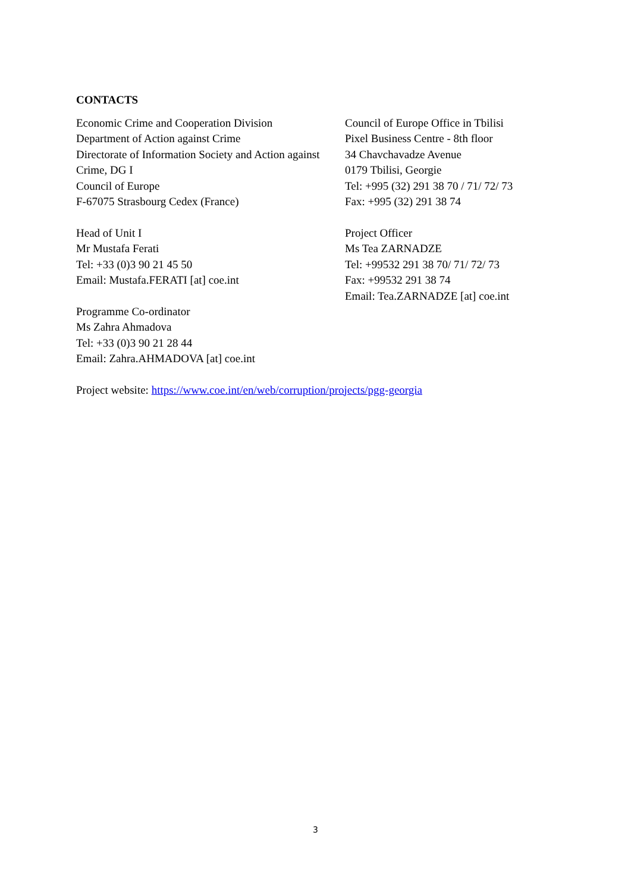CONTACTS
Economic Crime and Cooperation Division
Department of Action against Crime
Directorate of Information Society and Action against Crime, DG I
Council of Europe
F-67075 Strasbourg Cedex (France)
Head of Unit I
Mr Mustafa Ferati
Tel: +33 (0)3 90 21 45 50
Email: Mustafa.FERATI [at] coe.int
Programme Co-ordinator
Ms Zahra Ahmadova
Tel: +33 (0)3 90 21 28 44
Email: Zahra.AHMADOVA [at] coe.int
Council of Europe Office in Tbilisi
Pixel Business Centre - 8th floor
34 Chavchavadze Avenue
0179 Tbilisi, Georgie
Tel: +995 (32) 291 38 70 / 71/ 72/ 73
Fax: +995 (32) 291 38 74
Project Officer
Ms Tea ZARNADZE
Tel: +99532 291 38 70/ 71/ 72/ 73
Fax: +99532 291 38 74
Email: Tea.ZARNADZE [at] coe.int
Project website: https://www.coe.int/en/web/corruption/projects/pgg-georgia
3